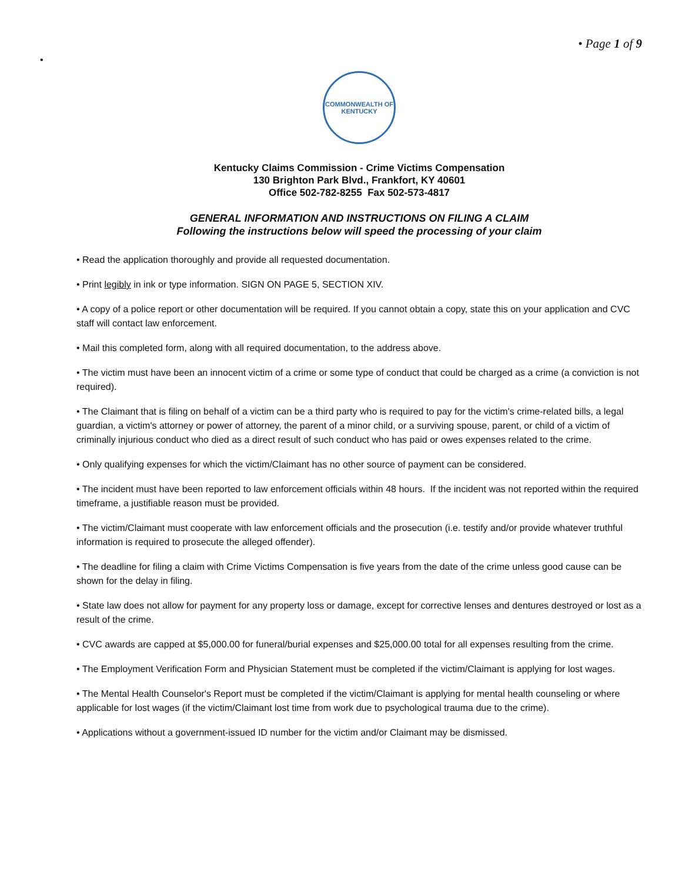• Page 1 of 9
•
COMMONWEALTH OF KENTUCKY
Kentucky Claims Commission - Crime Victims Compensation
130 Brighton Park Blvd., Frankfort, KY 40601
Office 502-782-8255 Fax 502-573-4817
GENERAL INFORMATION AND INSTRUCTIONS ON FILING A CLAIM
Following the instructions below will speed the processing of your claim
• Read the application thoroughly and provide all requested documentation.
• Print legibly in ink or type information. SIGN ON PAGE 5, SECTION XIV.
• A copy of a police report or other documentation will be required. If you cannot obtain a copy, state this on your application and CVC staff will contact law enforcement.
• Mail this completed form, along with all required documentation, to the address above.
• The victim must have been an innocent victim of a crime or some type of conduct that could be charged as a crime (a conviction is not required).
• The Claimant that is filing on behalf of a victim can be a third party who is required to pay for the victim's crime-related bills, a legal guardian, a victim's attorney or power of attorney, the parent of a minor child, or a surviving spouse, parent, or child of a victim of criminally injurious conduct who died as a direct result of such conduct who has paid or owes expenses related to the crime.
• Only qualifying expenses for which the victim/Claimant has no other source of payment can be considered.
• The incident must have been reported to law enforcement officials within 48 hours. If the incident was not reported within the required timeframe, a justifiable reason must be provided.
• The victim/Claimant must cooperate with law enforcement officials and the prosecution (i.e. testify and/or provide whatever truthful information is required to prosecute the alleged offender).
• The deadline for filing a claim with Crime Victims Compensation is five years from the date of the crime unless good cause can be shown for the delay in filing.
• State law does not allow for payment for any property loss or damage, except for corrective lenses and dentures destroyed or lost as a result of the crime.
• CVC awards are capped at $5,000.00 for funeral/burial expenses and $25,000.00 total for all expenses resulting from the crime.
• The Employment Verification Form and Physician Statement must be completed if the victim/Claimant is applying for lost wages.
• The Mental Health Counselor's Report must be completed if the victim/Claimant is applying for mental health counseling or where applicable for lost wages (if the victim/Claimant lost time from work due to psychological trauma due to the crime).
• Applications without a government-issued ID number for the victim and/or Claimant may be dismissed.